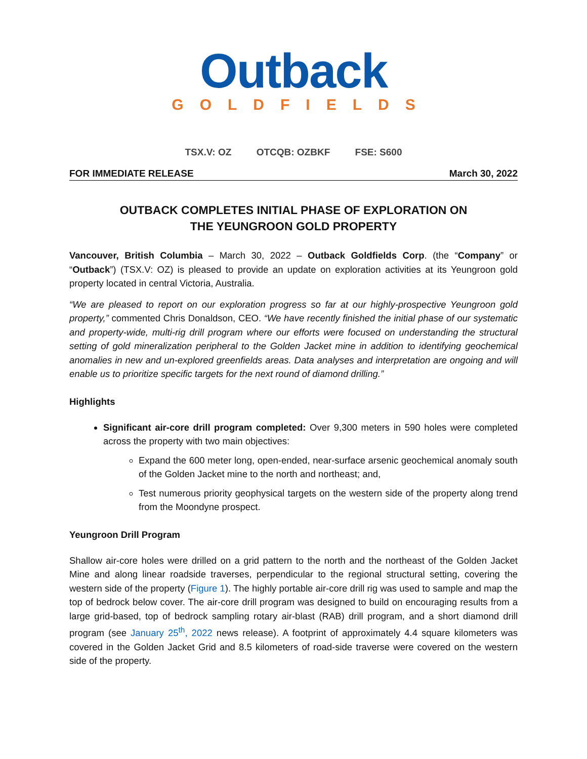Outback
GOLDFIELDS
TSX.V: OZ OTCQB: OZBKF FSE: S600
FOR IMMEDIATE RELEASE March 30, 2022
OUTBACK COMPLETES INITIAL PHASE OF EXPLORATION ON
THE YEUNGROON GOLD PROPERTY
Vancouver, British Columbia – March 30, 2022 – Outback Goldfields Corp. (the “Company” or “Outback”) (TSX.V: OZ) is pleased to provide an update on exploration activities at its Yeungroon gold property located in central Victoria, Australia.
“We are pleased to report on our exploration progress so far at our highly-prospective Yeungroon gold property,” commented Chris Donaldson, CEO. “We have recently finished the initial phase of our systematic and property-wide, multi-rig drill program where our efforts were focused on understanding the structural setting of gold mineralization peripheral to the Golden Jacket mine in addition to identifying geochemical anomalies in new and un-explored greenfields areas. Data analyses and interpretation are ongoing and will enable us to prioritize specific targets for the next round of diamond drilling.”
Highlights
Significant air-core drill program completed: Over 9,300 meters in 590 holes were completed across the property with two main objectives:
Expand the 600 meter long, open-ended, near-surface arsenic geochemical anomaly south of the Golden Jacket mine to the north and northeast; and,
Test numerous priority geophysical targets on the western side of the property along trend from the Moondyne prospect.
Yeungroon Drill Program
Shallow air-core holes were drilled on a grid pattern to the north and the northeast of the Golden Jacket Mine and along linear roadside traverses, perpendicular to the regional structural setting, covering the western side of the property (Figure 1). The highly portable air-core drill rig was used to sample and map the top of bedrock below cover. The air-core drill program was designed to build on encouraging results from a large grid-based, top of bedrock sampling rotary air-blast (RAB) drill program, and a short diamond drill program (see January 25<sup>th</sup>, 2022 news release). A footprint of approximately 4.4 square kilometers was covered in the Golden Jacket Grid and 8.5 kilometers of road-side traverse were covered on the western side of the property.